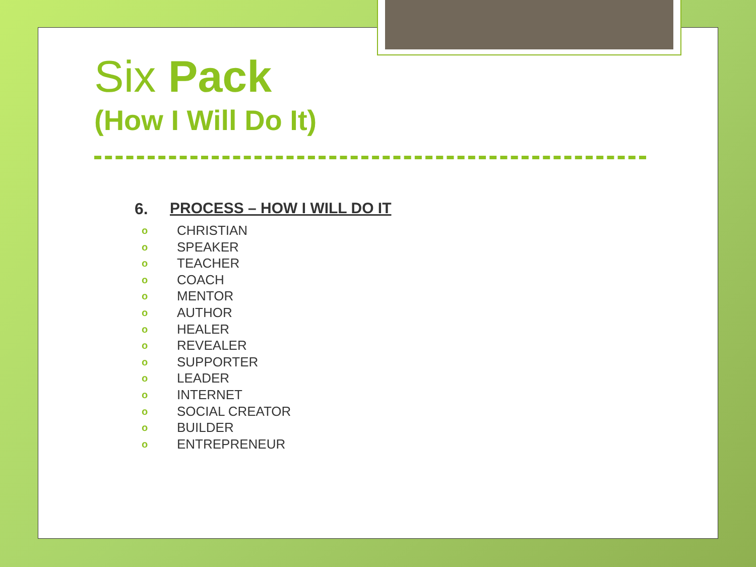Six Pack
(How I Will Do It)
6. PROCESS – HOW I WILL DO IT
o CHRISTIAN
o SPEAKER
o TEACHER
o COACH
o MENTOR
o AUTHOR
o HEALER
o REVEALER
o SUPPORTER
o LEADER
o INTERNET
o SOCIAL CREATOR
o BUILDER
o ENTREPRENEUR